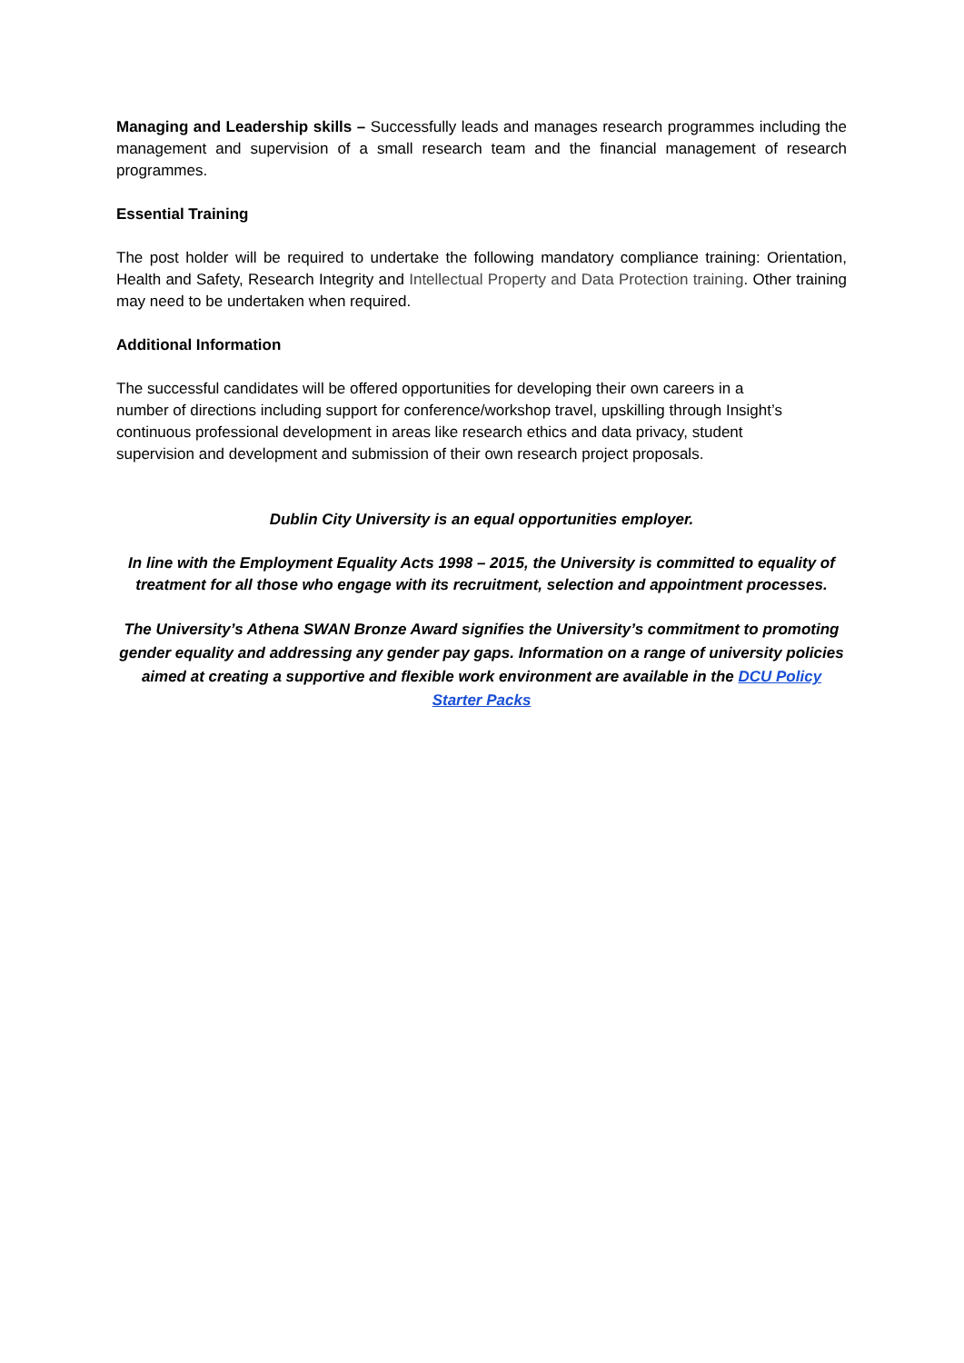Managing and Leadership skills – Successfully leads and manages research programmes including the management and supervision of a small research team and the financial management of research programmes.
Essential Training
The post holder will be required to undertake the following mandatory compliance training: Orientation, Health and Safety, Research Integrity and Intellectual Property and Data Protection training. Other training may need to be undertaken when required.
Additional Information
The successful candidates will be offered opportunities for developing their own careers in a number of directions including support for conference/workshop travel, upskilling through Insight’s continuous professional development in areas like research ethics and data privacy, student supervision and development and submission of their own research project proposals.
Dublin City University is an equal opportunities employer.
In line with the Employment Equality Acts 1998 – 2015, the University is committed to equality of treatment for all those who engage with its recruitment, selection and appointment processes.
The University’s Athena SWAN Bronze Award signifies the University’s commitment to promoting gender equality and addressing any gender pay gaps. Information on a range of university policies aimed at creating a supportive and flexible work environment are available in the DCU Policy Starter Packs